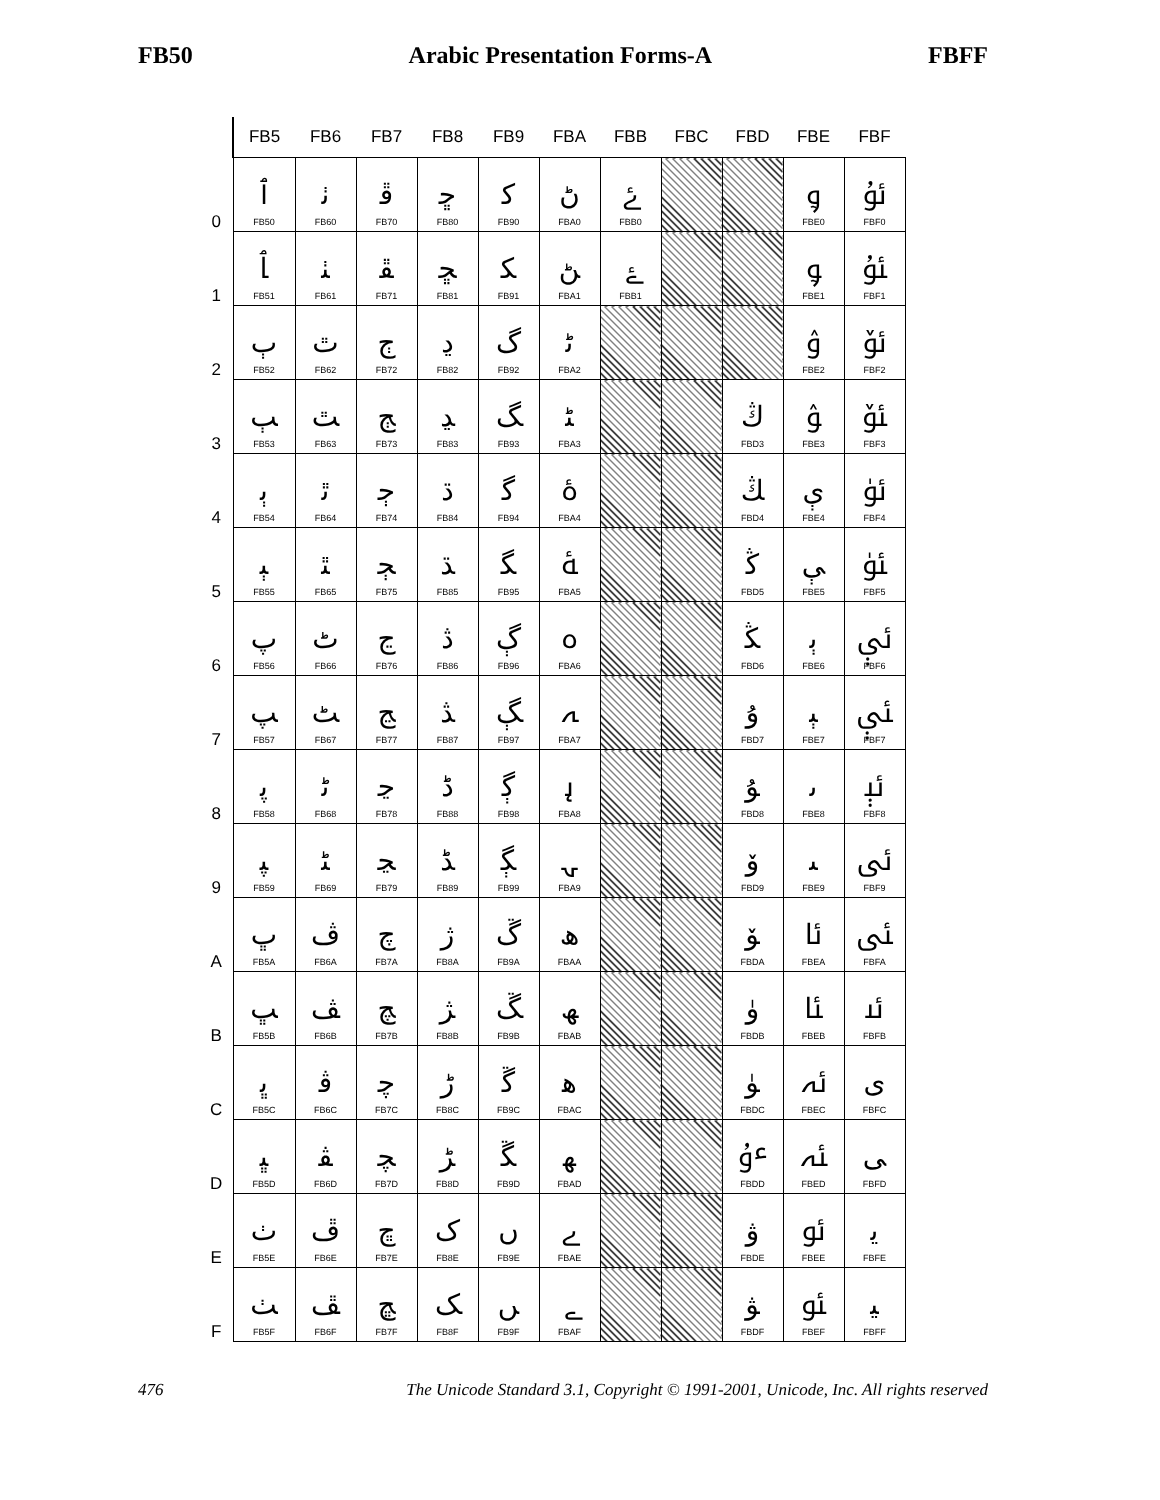FB50 Arabic Presentation Forms-A FBFF
| | FB5 | FB6 | FB7 | FB8 | FB9 | FBA | FBB | FBC | FBD | FBE | FBF |
| --- | --- | --- | --- | --- | --- | --- | --- | --- | --- | --- | --- |
| 0 | ﭐ FB50 | ﭠ FB60 | ﭰ FB70 | ﮀ FB80 | ﮐ FB90 | ﮠ FBA0 | ﮰ FBB0 | | | ﯠ FBE0 | ﯰ FBF0 |
| 1 | ﭑ FB51 | ﭡ FB61 | ﭱ FB71 | ﮁ FB81 | ﮑ FB91 | ﮡ FBA1 | ﮱ FBB1 | | | ﯡ FBE1 | ﯱ FBF1 |
| 2 | ﭒ FB52 | ﭢ FB62 | ﭲ FB72 | ﮂ FB82 | ﮒ FB92 | ﮢ FBA2 | | | | ﯢ FBE2 | ﯲ FBF2 |
| 3 | ﭓ FB53 | ﭣ FB63 | ﭳ FB73 | ﮃ FB83 | ﮓ FB93 | ﮣ FBA3 | | | ﯓ FBD3 | ﯣ FBE3 | ﯳ FBF3 |
| 4 | ﭔ FB54 | ﭤ FB64 | ﭴ FB74 | ﮄ FB84 | ﮔ FB94 | ﮤ FBA4 | | | ﯔ FBD4 | ﯤ FBE4 | ﯴ FBF4 |
| 5 | ﭕ FB55 | ﭥ FB65 | ﭵ FB75 | ﮅ FB85 | ﮕ FB95 | ﮥ FBA5 | | | ﯕ FBD5 | ﯥ FBE5 | ﯵ FBF5 |
| 6 | ﭖ FB56 | ﭦ FB66 | ﭶ FB76 | ﮆ FB86 | ﮖ FB96 | ﮦ FBA6 | | | ﯖ FBD6 | ﯦ FBE6 | ﯶ FBF6 |
| 7 | ﭗ FB57 | ﭧ FB67 | ﭷ FB77 | ﮇ FB87 | ﮗ FB97 | ﮧ FBA7 | | | ﯗ FBD7 | ﯧ FBE7 | ﯷ FBF7 |
| 8 | ﭘ FB58 | ﭨ FB68 | ﭸ FB78 | ﮈ FB88 | ﮘ FB98 | ﮨ FBA8 | | | ﯘ FBD8 | ﯨ FBE8 | ﯸ FBF8 |
| 9 | ﭙ FB59 | ﭩ FB69 | ﭹ FB79 | ﮉ FB89 | ﮙ FB99 | ﮩ FBA9 | | | ﯙ FBD9 | ﯩ FBE9 | ﯹ FBF9 |
| A | ﭚ FB5A | ﭪ FB6A | ﭺ FB7A | ﮊ FB8A | ﮚ FB9A | ﮪ FBAA | | | ﯚ FBDA | ﯪ FBEA | ﯺ FBFA |
| B | ﭛ FB5B | ﭫ FB6B | ﭻ FB7B | ﮋ FB8B | ﮛ FB9B | ﮫ FBAB | | | ﯛ FBDB | ﯫ FBEB | ﯻ FBFB |
| C | ﭜ FB5C | ﭬ FB6C | ﭼ FB7C | ﮌ FB8C | ﮜ FB9C | ﮬ FBAC | | | ﯜ FBDC | ﯬ FBEC | ﯼ FBFC |
| D | ﭝ FB5D | ﭭ FB6D | ﭽ FB7D | ﮍ FB8D | ﮝ FB9D | ﮭ FBAD | | | ﯝ FBDD | ﯭ FBED | ﯽ FBFD |
| E | ﭞ FB5E | ﭮ FB6E | ﭾ FB7E | ﮎ FB8E | ﮞ FB9E | ﮮ FBAE | | | ﯞ FBDE | ﯮ FBEE | ﯾ FBFE |
| F | ﭟ FB5F | ﭯ FB6F | ﭿ FB7F | ﮏ FB8F | ﮟ FB9F | ﮯ FBAF | | | ﯟ FBDF | ﯯ FBEF | ﯿ FBFF |
476 The Unicode Standard 3.1, Copyright © 1991-2001, Unicode, Inc. All rights reserved